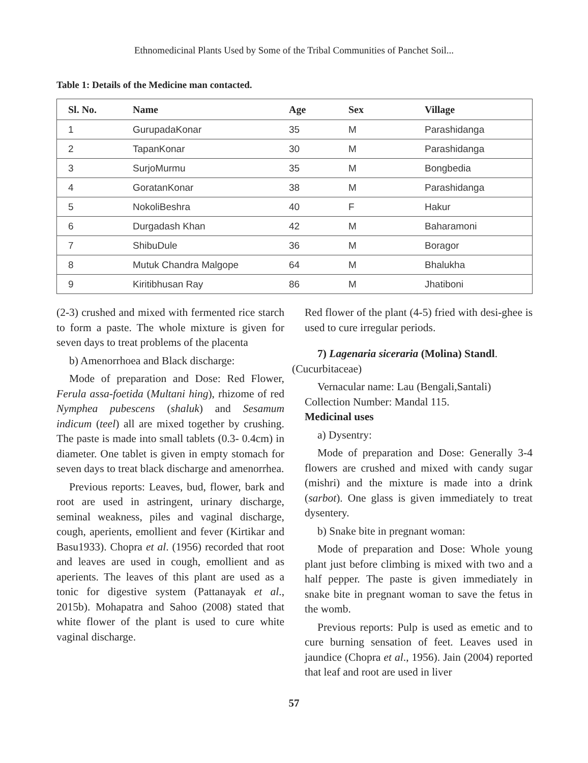Ethnomedicinal Plants Used by Some of the Tribal Communities of Panchet Soil...
Table 1: Details of the Medicine man contacted.
| Sl. No. | Name | Age | Sex | Village |
| --- | --- | --- | --- | --- |
| 1 | GurupadaKonar | 35 | M | Parashidanga |
| 2 | TapanKonar | 30 | M | Parashidanga |
| 3 | SurjoMurmu | 35 | M | Bongbedia |
| 4 | GoratanKonar | 38 | M | Parashidanga |
| 5 | NokoliBeshra | 40 | F | Hakur |
| 6 | Durgadash Khan | 42 | M | Baharamoni |
| 7 | ShibuDule | 36 | M | Boragor |
| 8 | Mutuk Chandra Malgope | 64 | M | Bhalukha |
| 9 | Kiritibhusan Ray | 86 | M | Jhatiboni |
(2-3) crushed and mixed with fermented rice starch to form a paste. The whole mixture is given for seven days to treat problems of the placenta
b) Amenorrhoea and Black discharge:
Mode of preparation and Dose: Red Flower, Ferula assa-foetida (Multani hing), rhizome of red Nymphea pubescens (shaluk) and Sesamum indicum (teel) all are mixed together by crushing. The paste is made into small tablets (0.3- 0.4cm) in diameter. One tablet is given in empty stomach for seven days to treat black discharge and amenorrhea.
Previous reports: Leaves, bud, flower, bark and root are used in astringent, urinary discharge, seminal weakness, piles and vaginal discharge, cough, aperients, emollient and fever (Kirtikar and Basu1933). Chopra et al. (1956) recorded that root and leaves are used in cough, emollient and as aperients. The leaves of this plant are used as a tonic for digestive system (Pattanayak et al., 2015b). Mohapatra and Sahoo (2008) stated that white flower of the plant is used to cure white vaginal discharge.
Red flower of the plant (4-5) fried with desi-ghee is used to cure irregular periods.
7) Lagenaria siceraria (Molina) Standl.
(Cucurbitaceae)
Vernacular name: Lau (Bengali,Santali)
Collection Number: Mandal 115.
Medicinal uses
a) Dysentry:
Mode of preparation and Dose: Generally 3-4 flowers are crushed and mixed with candy sugar (mishri) and the mixture is made into a drink (sarbot). One glass is given immediately to treat dysentery.
b) Snake bite in pregnant woman:
Mode of preparation and Dose: Whole young plant just before climbing is mixed with two and a half pepper. The paste is given immediately in snake bite in pregnant woman to save the fetus in the womb.
Previous reports: Pulp is used as emetic and to cure burning sensation of feet. Leaves used in jaundice (Chopra et al., 1956). Jain (2004) reported that leaf and root are used in liver
57